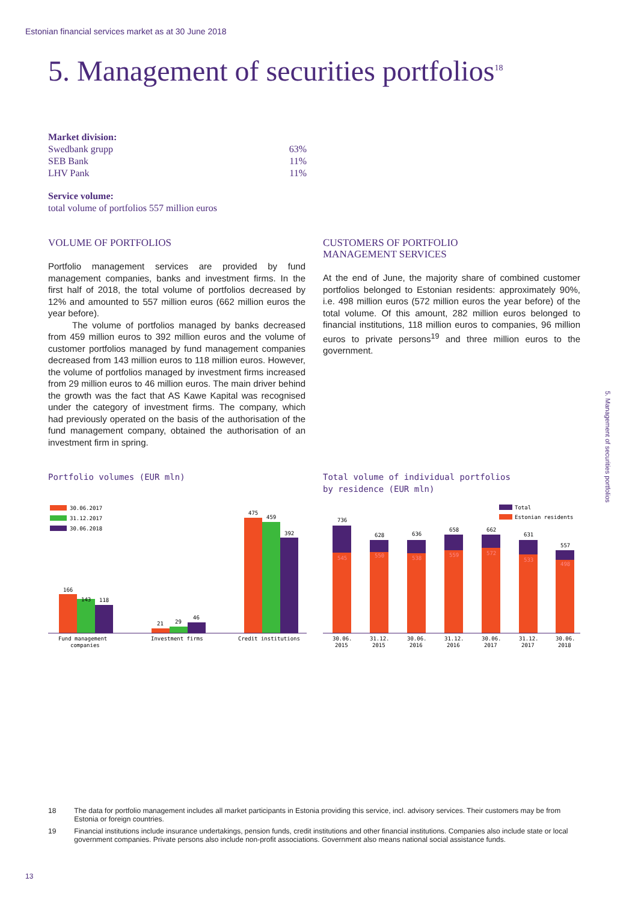Estonian financial services market as at 30 June 2018
5. Management of securities portfolios<sup>18</sup>
Market division:
Swedbank grupp 63%
SEB Bank 11%
LHV Pank 11%
Service volume:
total volume of portfolios 557 million euros
VOLUME OF PORTFOLIOS
Portfolio management services are provided by fund management companies, banks and investment firms. In the first half of 2018, the total volume of portfolios decreased by 12% and amounted to 557 million euros (662 million euros the year before).
The volume of portfolios managed by banks decreased from 459 million euros to 392 million euros and the volume of customer portfolios managed by fund management companies decreased from 143 million euros to 118 million euros. However, the volume of portfolios managed by investment firms increased from 29 million euros to 46 million euros. The main driver behind the growth was the fact that AS Kawe Kapital was recognised under the category of investment firms. The company, which had previously operated on the basis of the authorisation of the fund management company, obtained the authorisation of an investment firm in spring.
CUSTOMERS OF PORTFOLIO
MANAGEMENT SERVICES
At the end of June, the majority share of combined customer portfolios belonged to Estonian residents: approximately 90%, i.e. 498 million euros (572 million euros the year before) of the total volume. Of this amount, 282 million euros belonged to financial institutions, 118 million euros to companies, 96 million euros to private persons<sup>19</sup> and three million euros to the government.
5. Management of securities portfolios
Portfolio volumes (EUR mln)
Total volume of individual portfolios
by residence (EUR mln)
30.06.2017
31.12.2017
30.06.2018
166
143
118
21
29
46
475
459
392
Fund management
companies
Investment firms
Credit institutions
Total
Estonian residents
736
628
636
658
662
631
557
545
550
538
559
572
533
498
30.06.
2015
31.12.
2015
30.06.
2016
31.12.
2016
30.06.
2017
31.12.
2017
30.06.
2018
18 The data for portfolio management includes all market participants in Estonia providing this service, incl. advisory services. Their customers may be from Estonia or foreign countries.
19 Financial institutions include insurance undertakings, pension funds, credit institutions and other financial institutions. Companies also include state or local government companies. Private persons also include non-profit associations. Government also means national social assistance funds.
13